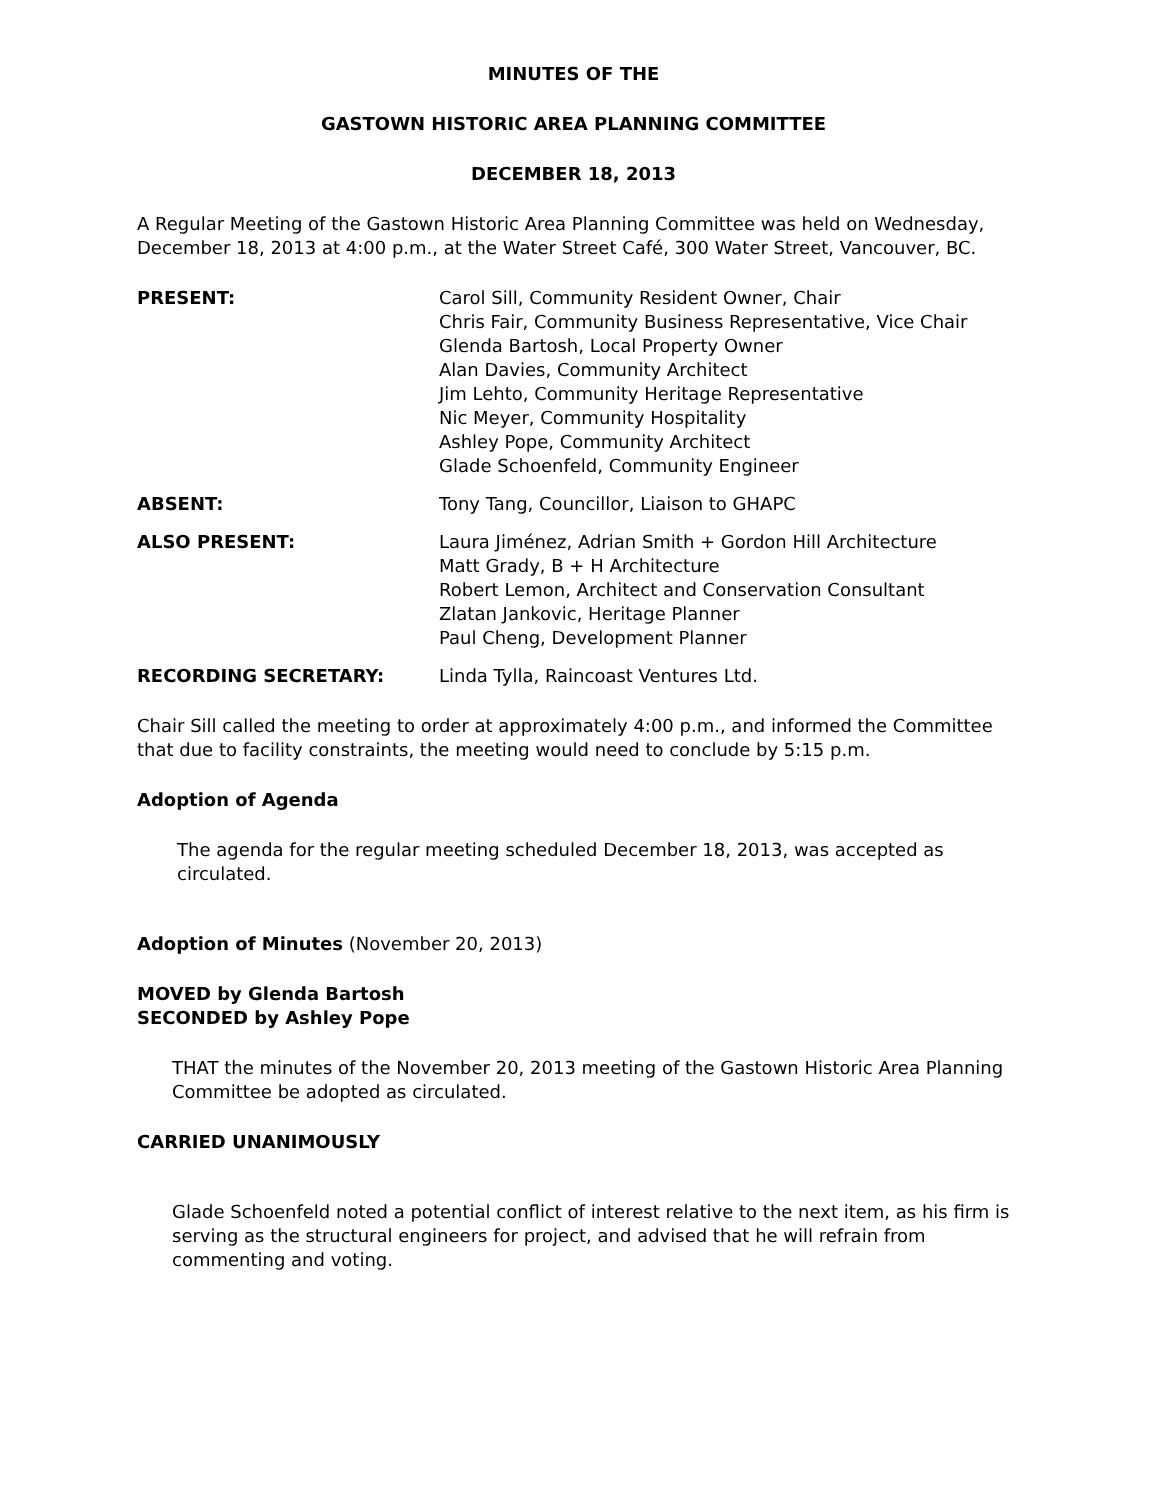MINUTES OF THE
GASTOWN HISTORIC AREA PLANNING COMMITTEE
DECEMBER 18, 2013
A Regular Meeting of the Gastown Historic Area Planning Committee was held on Wednesday, December 18, 2013 at 4:00 p.m., at the Water Street Café, 300 Water Street, Vancouver, BC.
| PRESENT: | Carol Sill, Community Resident Owner, Chair Chris Fair, Community Business Representative, Vice Chair Glenda Bartosh, Local Property Owner Alan Davies, Community Architect Jim Lehto, Community Heritage Representative Nic Meyer, Community Hospitality Ashley Pope, Community Architect Glade Schoenfeld, Community Engineer |
| ABSENT: | Tony Tang, Councillor, Liaison to GHAPC |
| ALSO PRESENT: | Laura Jiménez, Adrian Smith + Gordon Hill Architecture Matt Grady, B + H Architecture Robert Lemon, Architect and Conservation Consultant Zlatan Jankovic, Heritage Planner Paul Cheng, Development Planner |
| RECORDING SECRETARY: | Linda Tylla, Raincoast Ventures Ltd. |
Chair Sill called the meeting to order at approximately 4:00 p.m., and informed the Committee that due to facility constraints, the meeting would need to conclude by 5:15 p.m.
Adoption of Agenda
The agenda for the regular meeting scheduled December 18, 2013, was accepted as circulated.
Adoption of Minutes (November 20, 2013)
MOVED by Glenda Bartosh
SECONDED by Ashley Pope
THAT the minutes of the November 20, 2013 meeting of the Gastown Historic Area Planning Committee be adopted as circulated.
CARRIED UNANIMOUSLY
Glade Schoenfeld noted a potential conflict of interest relative to the next item, as his firm is serving as the structural engineers for project, and advised that he will refrain from commenting and voting.